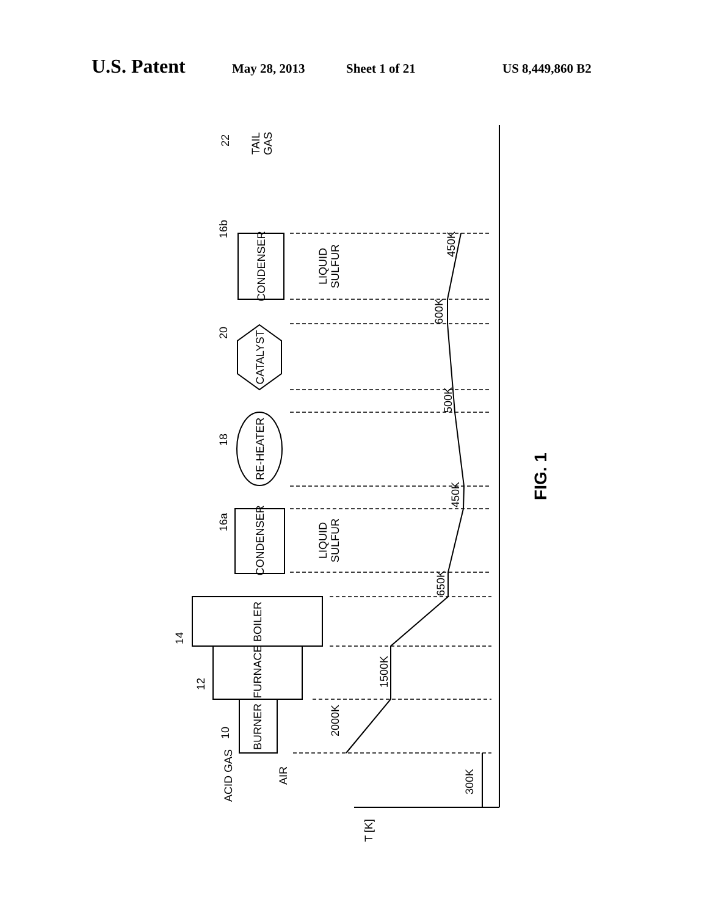U.S. Patent May 28, 2013 Sheet 1 of 21 US 8,449,860 B2
BURNER
FURNACE
BOILER
CONDENSER
RE-HEATER
CATALYST
CONDENSER
LIQUID
SULFUR
LIQUID
SULFUR
ACID GAS
AIR
TAIL
GAS
2000K
1500K
650K
450K
500K
600K
450K
300K
T [K]
10
12
14
16a
18
20
16b
22
FIG. 1